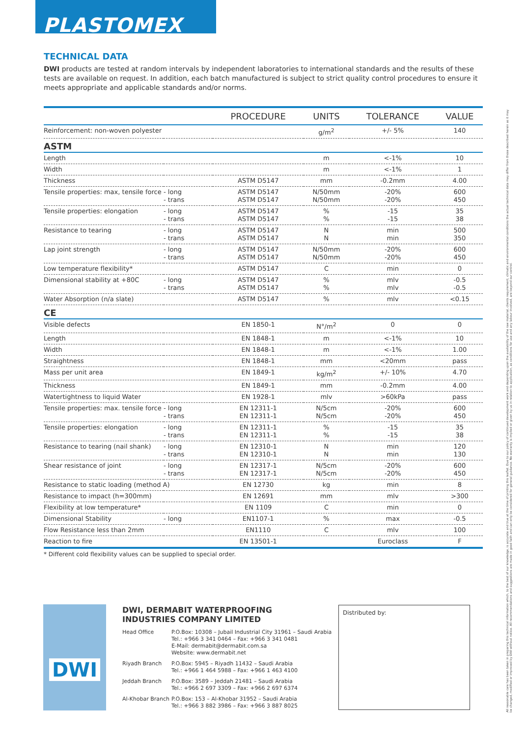PLASTOMEX
TECHNICAL DATA
DWI products are tested at random intervals by independent laboratories to international standards and the results of these tests are available on request. In addition, each batch manufactured is subject to strict quality control procedures to ensure it meets appropriate and applicable standards and/or norms.
| | | PROCEDURE | UNITS | TOLERANCE | VALUE |
| --- | --- | --- | --- | --- | --- |
| Reinforcement: non-woven polyester | | | g/m<sup>2</sup> | +/- 5% | 140 |
| ASTM | | | | | |
| Length | | | m | <-1% | 10 |
| Width | | | m | <-1% | 1 |
| Thickness | | ASTM D5147 | mm | -0.2mm | 4.00 |
| Tensile properties: max, tensile force | - long - trans | ASTM D5147 ASTM D5147 | N/50mm N/50mm | -20% -20% | 600 450 |
| Tensile properties: elongation | - long - trans | ASTM D5147 ASTM D5147 | % % | -15 -15 | 35 38 |
| Resistance to tearing | - long - trans | ASTM D5147 ASTM D5147 | N N | min min | 500 350 |
| Lap joint strength | - long - trans | ASTM D5147 ASTM D5147 | N/50mm N/50mm | -20% -20% | 600 450 |
| Low temperature flexibility* | | ASTM D5147 | C | min | 0 |
| Dimensional stability at +80C | - long - trans | ASTM D5147 ASTM D5147 | % % | mlv mlv | -0.5 -0.5 |
| Water Absorption (n/a slate) | | ASTM D5147 | % | mlv | <0.15 |
| CE | | | | | |
| Visible defects | | EN 1850-1 | N°/m<sup>2</sup> | 0 | 0 |
| Length | | EN 1848-1 | m | <-1% | 10 |
| Width | | EN 1848-1 | m | <-1% | 1.00 |
| Straightness | | EN 1848-1 | mm | <20mm | pass |
| Mass per unit area | | EN 1849-1 | kg/m<sup>2</sup> | +/- 10% | 4.70 |
| Thickness | | EN 1849-1 | mm | -0.2mm | 4.00 |
| Watertightness to liquid Water | | EN 1928-1 | mlv | >60kPa | pass |
| Tensile properties: max. tensile force | - long - trans | EN 12311-1 EN 12311-1 | N/5cm N/5cm | -20% -20% | 600 450 |
| Tensile properties: elongation | - long - trans | EN 12311-1 EN 12311-1 | % % | -15 -15 | 35 38 |
| Resistance to tearing (nail shank) | - long - trans | EN 12310-1 EN 12310-1 | N N | min min | 120 130 |
| Shear resistance of joint | - long - trans | EN 12317-1 EN 12317-1 | N/5cm N/5cm | -20% -20% | 600 450 |
| Resistance to static loading (method A) | | EN 12730 | kg | min | 8 |
| Resistance to impact (h=300mm) | | EN 12691 | mm | mlv | >300 |
| Flexibility at low temperature* | | EN 1109 | C | min | 0 |
| Dimensional Stability | - long | EN1107-1 | % | max | -0.5 |
| Flow Resistance less than 2mm | | EN1110 | C | mlv | 100 |
| Reaction to fire | | EN 13501-1 | | Euroclass | F |
* Different cold flexibility values can be supplied to special order.
DWI
DWI, DERMABIT WATERPROOFING
INDUSTRIES COMPANY LIMITED
| Head Office | P.O.Box: 10308 – Jubail Industrial City 31961 – Saudi Arabia Tel.: +966 3 341 0464 – Fax: +966 3 341 0481 E-Mail: dermabit@dermabit.com.sa Website: www.dermabit.net |
| Riyadh Branch | P.O.Box: 5945 – Riyadh 11432 – Saudi Arabia Tel.: +966 1 464 5988 – Fax: +966 1 463 4100 |
| Jeddah Branch | P.O.Box: 3589 – Jeddah 21481 – Saudi Arabia Tel.: +966 2 697 3309 – Fax: +966 2 697 6374 |
| Al-Khobar Branch | P.O.Box: 153 – Al-Khobar 31952 – Saudi Arabia Tel.: +966 3 882 3986 – Fax: +966 3 887 8025 |
Distributed by:
All reasonable care has been taken in preparing this technical information which, to the best of our knowledge, is accurate and true at the time of printing this leaflet. Due to our policy of continued development work and depending upon the availability of the raw material, clients requirement, climatic and environmental conditions the actual technical data may differ from those described herein as it may be changed, modified or improved by DWI without notice. All recommendations and suggestions are made in good faith and can only be considered for general guidance. No warranty is implied or given by us in relation to application, as conditions for use and any labour involved, are beyond our control.